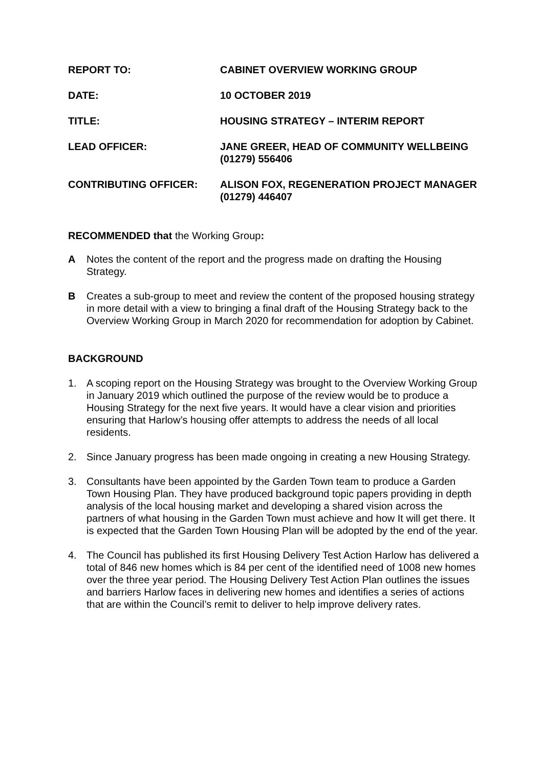REPORT TO: CABINET OVERVIEW WORKING GROUP
DATE: 10 OCTOBER 2019
TITLE: HOUSING STRATEGY – INTERIM REPORT
LEAD OFFICER: JANE GREER, HEAD OF COMMUNITY WELLBEING (01279) 556406
CONTRIBUTING OFFICER: ALISON FOX, REGENERATION PROJECT MANAGER (01279) 446407
RECOMMENDED that the Working Group:
A Notes the content of the report and the progress made on drafting the Housing Strategy.
B Creates a sub-group to meet and review the content of the proposed housing strategy in more detail with a view to bringing a final draft of the Housing Strategy back to the Overview Working Group in March 2020 for recommendation for adoption by Cabinet.
BACKGROUND
1. A scoping report on the Housing Strategy was brought to the Overview Working Group in January 2019 which outlined the purpose of the review would be to produce a Housing Strategy for the next five years. It would have a clear vision and priorities ensuring that Harlow’s housing offer attempts to address the needs of all local residents.
2. Since January progress has been made ongoing in creating a new Housing Strategy.
3. Consultants have been appointed by the Garden Town team to produce a Garden Town Housing Plan. They have produced background topic papers providing in depth analysis of the local housing market and developing a shared vision across the partners of what housing in the Garden Town must achieve and how It will get there. It is expected that the Garden Town Housing Plan will be adopted by the end of the year.
4. The Council has published its first Housing Delivery Test Action Harlow has delivered a total of 846 new homes which is 84 per cent of the identified need of 1008 new homes over the three year period. The Housing Delivery Test Action Plan outlines the issues and barriers Harlow faces in delivering new homes and identifies a series of actions that are within the Council’s remit to deliver to help improve delivery rates.